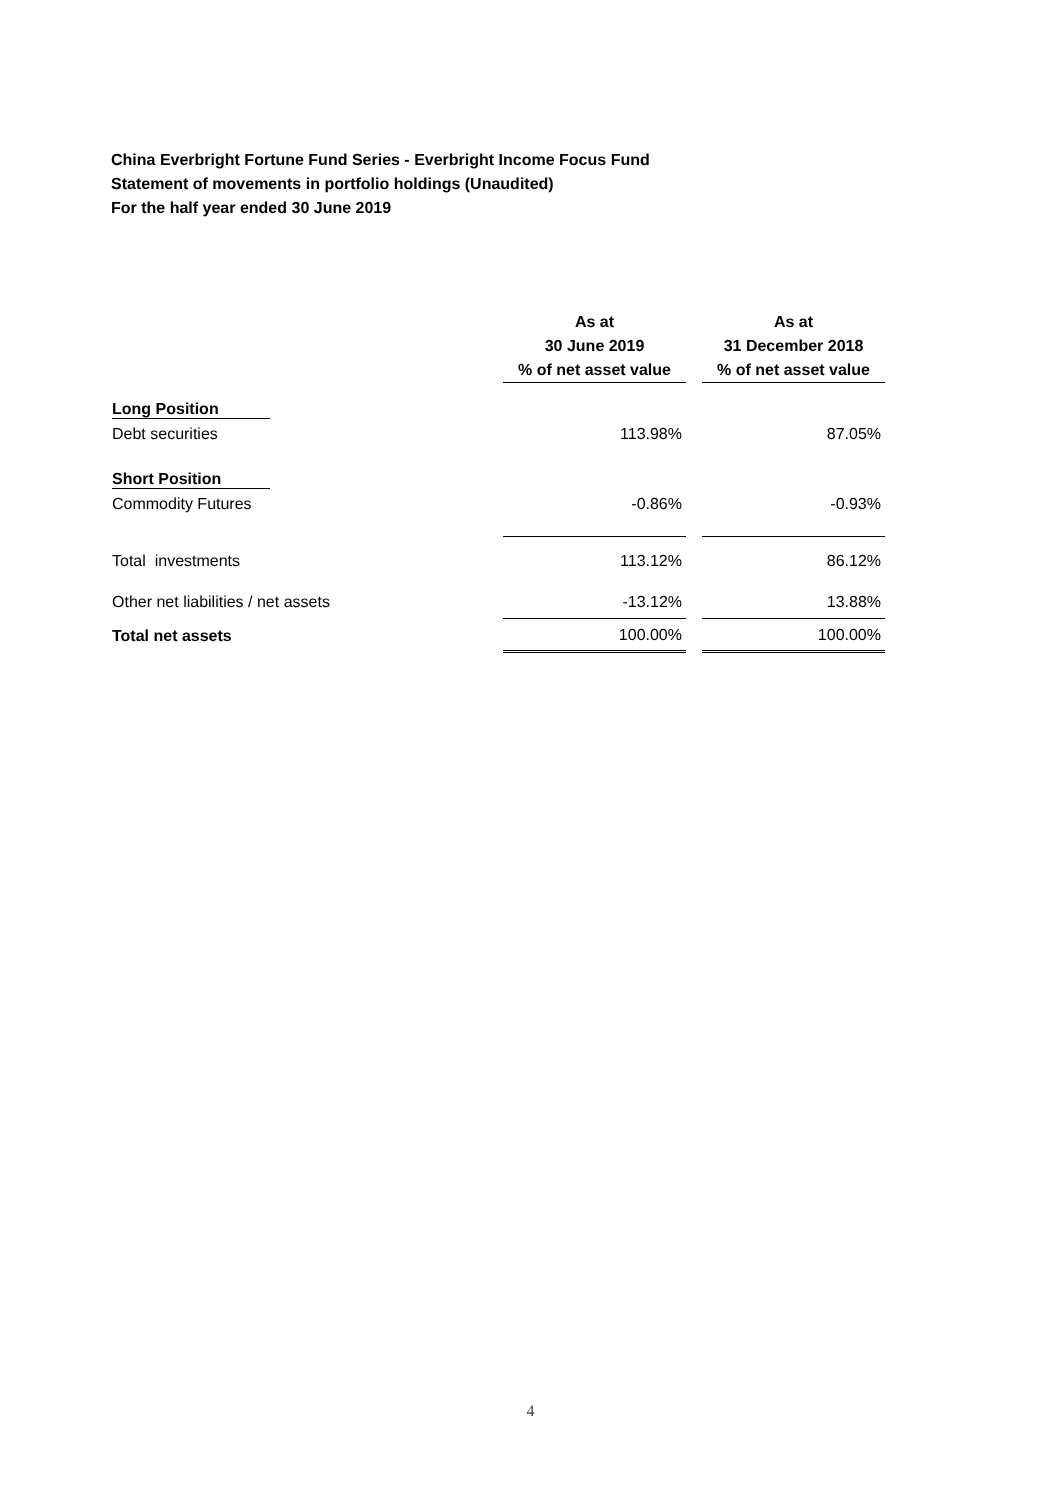China Everbright Fortune Fund Series - Everbright Income Focus Fund
Statement of movements in portfolio holdings (Unaudited)
For the half year ended 30 June 2019
| | As at 30 June 2019 % of net asset value | | As at 31 December 2018 % of net asset value |
| --- | --- | --- | --- |
| Long Position | | | |
| Debt securities | 113.98% | | 87.05% |
| Short Position | | | |
| Commodity Futures | -0.86% | | -0.93% |
| Total investments | 113.12% | | 86.12% |
| Other net liabilities / net assets | -13.12% | | 13.88% |
| Total net assets | 100.00% | | 100.00% |
4